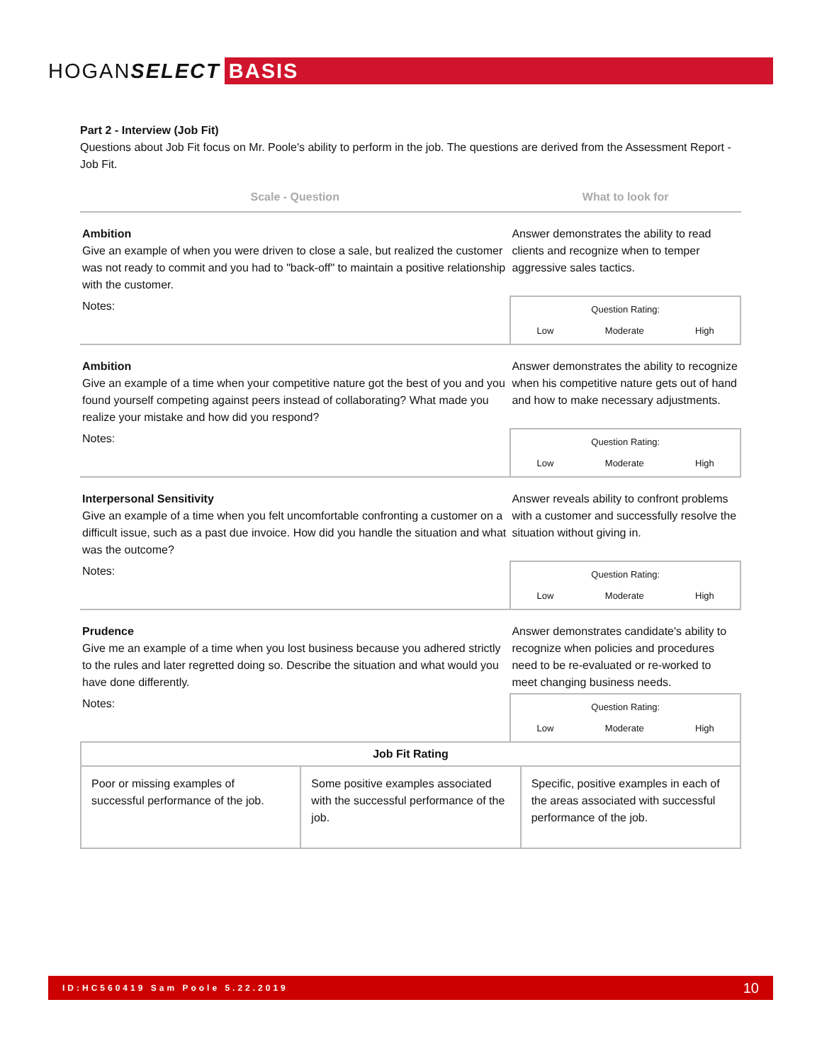HOGANSELECT BASIS
Part 2 - Interview (Job Fit)
Questions about Job Fit focus on Mr. Poole's ability to perform in the job. The questions are derived from the Assessment Report - Job Fit.
| Scale - Question | What to look for |
| --- | --- |
| Ambition Give an example of when you were driven to close a sale, but realized the customer was not ready to commit and you had to "back-off" to maintain a positive relationship with the customer. | Answer demonstrates the ability to read clients and recognize when to temper aggressive sales tactics. |
| Notes: | Question Rating: Low Moderate High |
| Ambition Give an example of a time when your competitive nature got the best of you and you found yourself competing against peers instead of collaborating? What made you realize your mistake and how did you respond? | Answer demonstrates the ability to recognize when his competitive nature gets out of hand and how to make necessary adjustments. |
| Notes: | Question Rating: Low Moderate High |
| Interpersonal Sensitivity Give an example of a time when you felt uncomfortable confronting a customer on a difficult issue, such as a past due invoice. How did you handle the situation and what was the outcome? | Answer reveals ability to confront problems with a customer and successfully resolve the situation without giving in. |
| Notes: | Question Rating: Low Moderate High |
| Prudence Give me an example of a time when you lost business because you adhered strictly to the rules and later regretted doing so. Describe the situation and what would you have done differently. | Answer demonstrates candidate's ability to recognize when policies and procedures need to be re-evaluated or re-worked to meet changing business needs. |
| Notes: | Question Rating: Low Moderate High |
| Job Fit Rating | | |
| --- | --- | --- |
| Poor or missing examples of successful performance of the job. | Some positive examples associated with the successful performance of the job. | Specific, positive examples in each of the areas associated with successful performance of the job. |
ID:HC560419 Sam Poole 5.22.2019 10